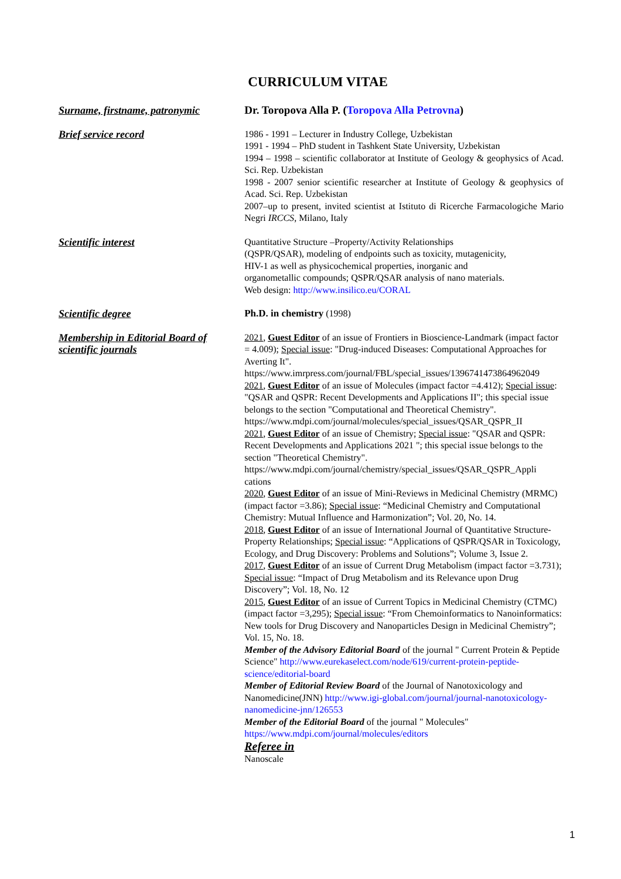CURRICULUM VITAE
| Surname, firstname, patronymic | Dr. Toropova Alla P. ( Toropova Alla Petrovna ) |
| Brief service record | 1986 - 1991 – Lecturer in Industry College, Uzbekistan 1991 - 1994 – PhD student in Tashkent State University, Uzbekistan 1994 – 1998 – scientific collaborator at Institute of Geology & geophysics of Acad. Sci. Rep. Uzbekistan 1998 - 2007 senior scientific researcher at Institute of Geology & geophysics of Acad. Sci. Rep. Uzbekistan 2007–up to present, invited scientist at Istituto di Ricerche Farmacologiche Mario Negri IRCCS , Milano, Italy |
| Scientific interest | Quantitative Structure –Property/Activity Relationships (QSPR/QSAR), modeling of endpoints such as toxicity, mutagenicity, HIV-1 as well as physicochemical properties, inorganic and organometallic compounds; QSPR/QSAR analysis of nano materials. Web design: http://www.insilico.eu/CORAL |
| Scientific degree | Ph.D. in chemistry (1998) |
| Membership in Editorial Board of scientific journals | 2021 , Guest Editor of an issue of Frontiers in Bioscience-Landmark (impact factor = 4.009); Special issue : "Drug-induced Diseases: Computational Approaches for Averting It". https://www.imrpress.com/journal/FBL/special_issues/1396741473864962049 2021 , Guest Editor of an issue of Molecules (impact factor =4.412); Special issue : "QSAR and QSPR: Recent Developments and Applications II"; this special issue belongs to the section "Computational and Theoretical Chemistry". https://www.mdpi.com/journal/molecules/special_issues/QSAR_QSPR_II 2021 , Guest Editor of an issue of Chemistry; Special issue : "QSAR and QSPR: Recent Developments and Applications 2021 "; this special issue belongs to the section "Theoretical Chemistry". https://www.mdpi.com/journal/chemistry/special_issues/QSAR_QSPR_Appli cations 2020 , Guest Editor of an issue of Mini-Reviews in Medicinal Chemistry (MRMC) (impact factor =3.86); Special issue : “Medicinal Chemistry and Computational Chemistry: Mutual Influence and Harmonization”; Vol. 20, No. 14. 2018 , Guest Editor of an issue of International Journal of Quantitative Structure-Property Relationships; Special issue : “Applications of QSPR/QSAR in Toxicology, Ecology, and Drug Discovery: Problems and Solutions”; Volume 3, Issue 2. 2017 , Guest Editor of an issue of Current Drug Metabolism (impact factor =3.731); Special issue : “Impact of Drug Metabolism and its Relevance upon Drug Discovery”; Vol. 18, No. 12 2015 , Guest Editor of an issue of Current Topics in Medicinal Chemistry (CTMC) (impact factor =3,295); Special issue : “From Chemoinformatics to Nanoinformatics: New tools for Drug Discovery and Nanoparticles Design in Medicinal Chemistry”; Vol. 15, No. 18. Member of the Advisory Editorial Board of the journal " Current Protein & Peptide Science" http://www.eurekaselect.com/node/619/current-protein-peptide-science/editorial-board Member of Editorial Review Board of the Journal of Nanotoxicology and Nanomedicine(JNN) http://www.igi-global.com/journal/journal-nanotoxicology-nanomedicine-jnn/126553 Member of the Editorial Board of the journal " Molecules" https://www.mdpi.com/journal/molecules/editors Referee in Nanoscale |
1